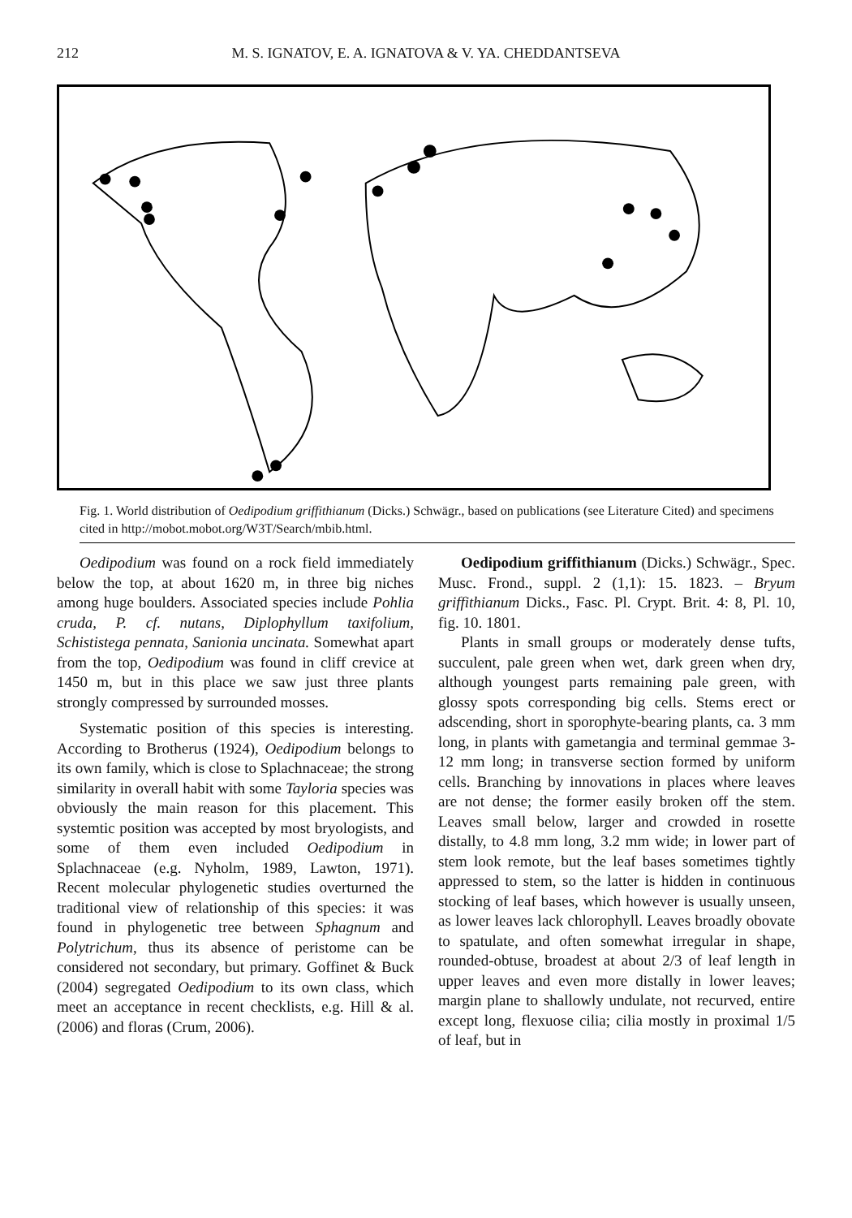212 M. S. IGNATOV, E. A. IGNATOVA & V. YA. CHEDDANTSEVA
Fig. 1. World distribution of Oedipodium griffithianum (Dicks.) Schwägr., based on publications (see Literature Cited) and specimens cited in http://mobot.mobot.org/W3T/Search/mbib.html.
Oedipodium was found on a rock field immediately below the top, at about 1620 m, in three big niches among huge boulders. Associated species include Pohlia cruda, P. cf. nutans, Diplophyllum taxifolium, Schististega pennata, Sanionia uncinata. Somewhat apart from the top, Oedipodium was found in cliff crevice at 1450 m, but in this place we saw just three plants strongly compressed by surrounded mosses.
Systematic position of this species is interesting. According to Brotherus (1924), Oedipodium belongs to its own family, which is close to Splachnaceae; the strong similarity in overall habit with some Tayloria species was obviously the main reason for this placement. This systemtic position was accepted by most bryologists, and some of them even included Oedipodium in Splachnaceae (e.g. Nyholm, 1989, Lawton, 1971). Recent molecular phylogenetic studies overturned the traditional view of relationship of this species: it was found in phylogenetic tree between Sphagnum and Polytrichum, thus its absence of peristome can be considered not secondary, but primary. Goffinet & Buck (2004) segregated Oedipodium to its own class, which meet an acceptance in recent checklists, e.g. Hill & al. (2006) and floras (Crum, 2006).
Oedipodium griffithianum (Dicks.) Schwägr., Spec. Musc. Frond., suppl. 2 (1,1): 15. 1823. – Bryum griffithianum Dicks., Fasc. Pl. Crypt. Brit. 4: 8, Pl. 10, fig. 10. 1801.
Plants in small groups or moderately dense tufts, succulent, pale green when wet, dark green when dry, although youngest parts remaining pale green, with glossy spots corresponding big cells. Stems erect or adscending, short in sporophyte-bearing plants, ca. 3 mm long, in plants with gametangia and terminal gemmae 3-12 mm long; in transverse section formed by uniform cells. Branching by innovations in places where leaves are not dense; the former easily broken off the stem. Leaves small below, larger and crowded in rosette distally, to 4.8 mm long, 3.2 mm wide; in lower part of stem look remote, but the leaf bases sometimes tightly appressed to stem, so the latter is hidden in continuous stocking of leaf bases, which however is usually unseen, as lower leaves lack chlorophyll. Leaves broadly obovate to spatulate, and often somewhat irregular in shape, rounded-obtuse, broadest at about 2/3 of leaf length in upper leaves and even more distally in lower leaves; margin plane to shallowly undulate, not recurved, entire except long, flexuose cilia; cilia mostly in proximal 1/5 of leaf, but in